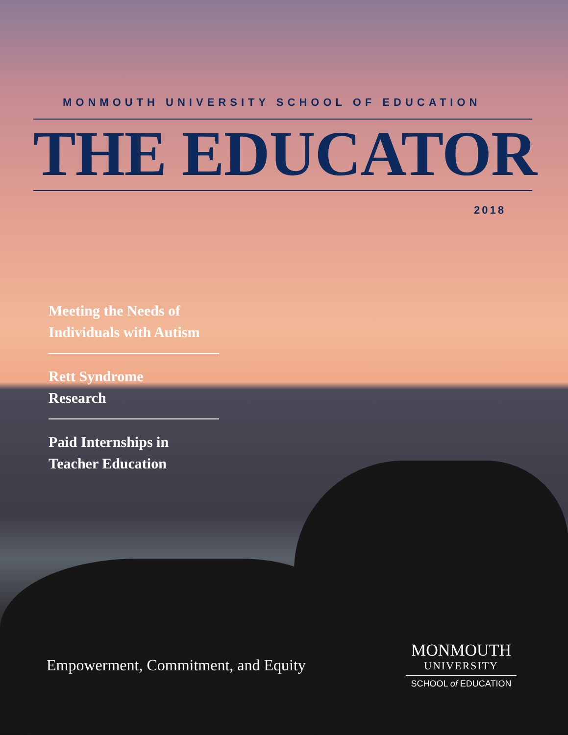MONMOUTH UNIVERSITY SCHOOL OF EDUCATION
THE EDUCATOR
2018
Meeting the Needs of Individuals with Autism
Rett Syndrome
Research
Paid Internships in Teacher Education
Empowerment, Commitment, and Equity
MONMOUTH
UNIVERSITY
SCHOOL of EDUCATION